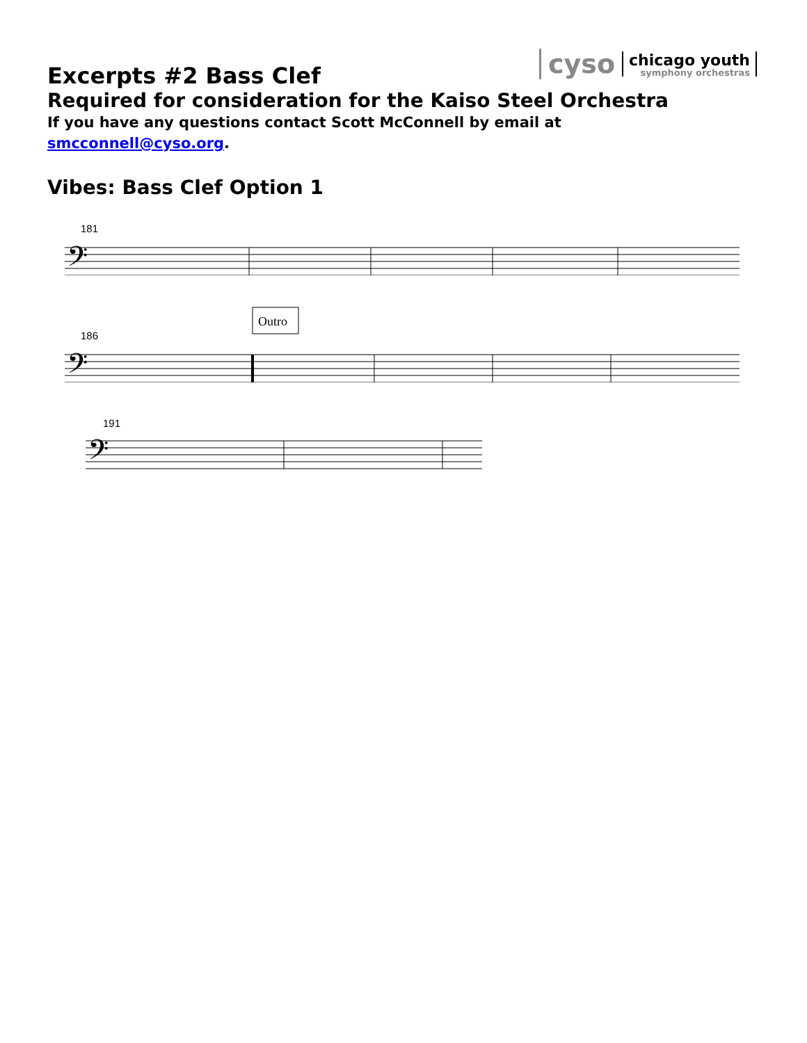cyso chicago youth
symphony orchestras
Excerpts #2 Bass Clef
Required for consideration for the Kaiso Steel Orchestra
If you have any questions contact Scott McConnell by email at
smcconnell@cyso.org.
Vibes: Bass Clef Option 1
181
𝄢
186
Outro
𝄢
191
𝄢